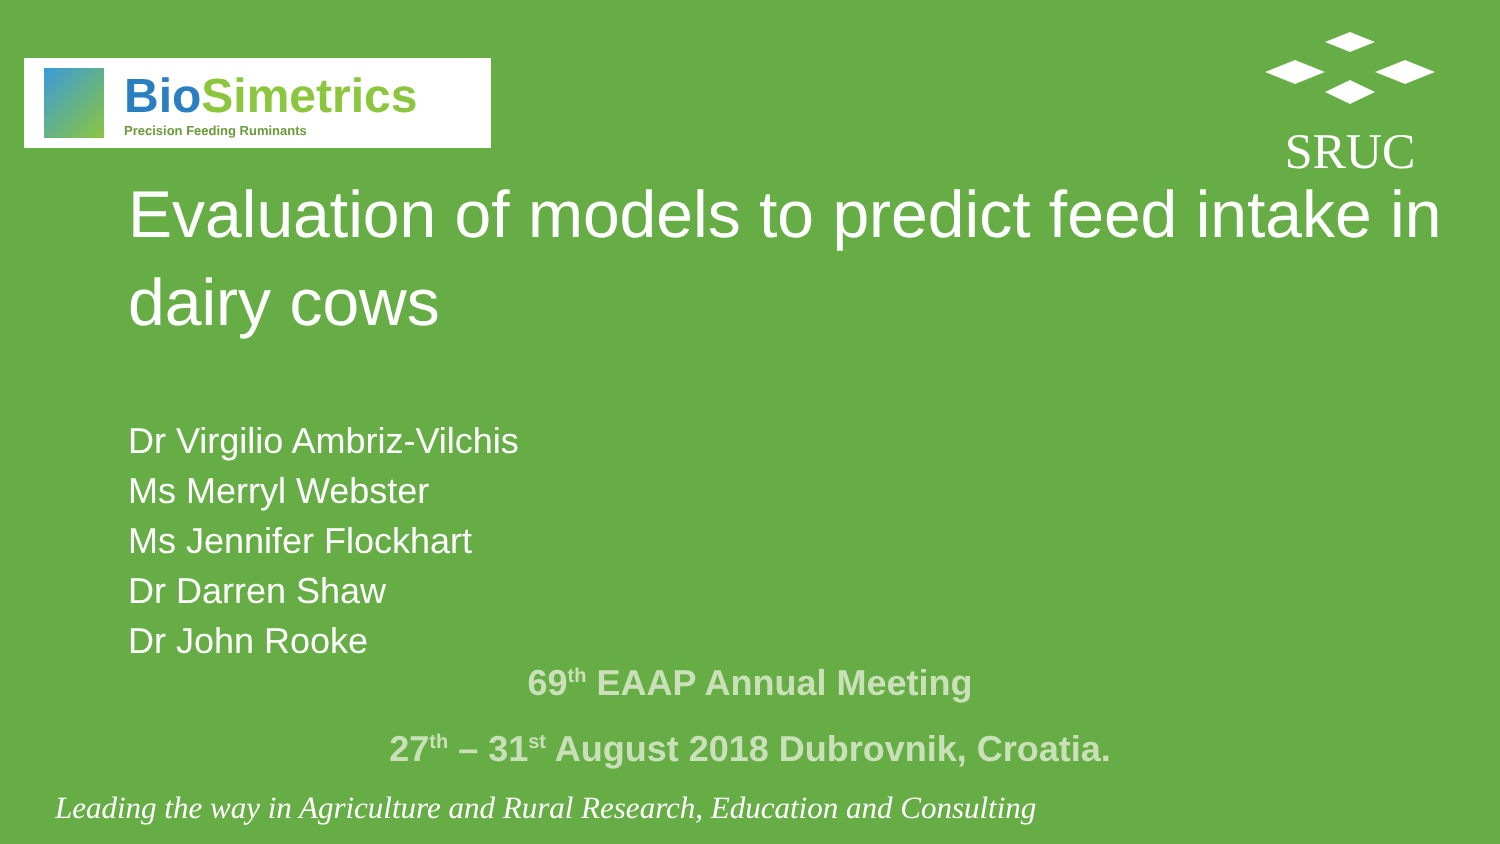BioSimetrics
Precision Feeding Ruminants
SRUC
Evaluation of models to predict feed intake in dairy cows
Dr Virgilio Ambriz-Vilchis
Ms Merryl Webster
Ms Jennifer Flockhart
Dr Darren Shaw
Dr John Rooke
69<sup>th</sup> EAAP Annual Meeting
27<sup>th</sup> – 31<sup>st</sup> August 2018 Dubrovnik, Croatia.
Leading the way in Agriculture and Rural Research, Education and Consulting